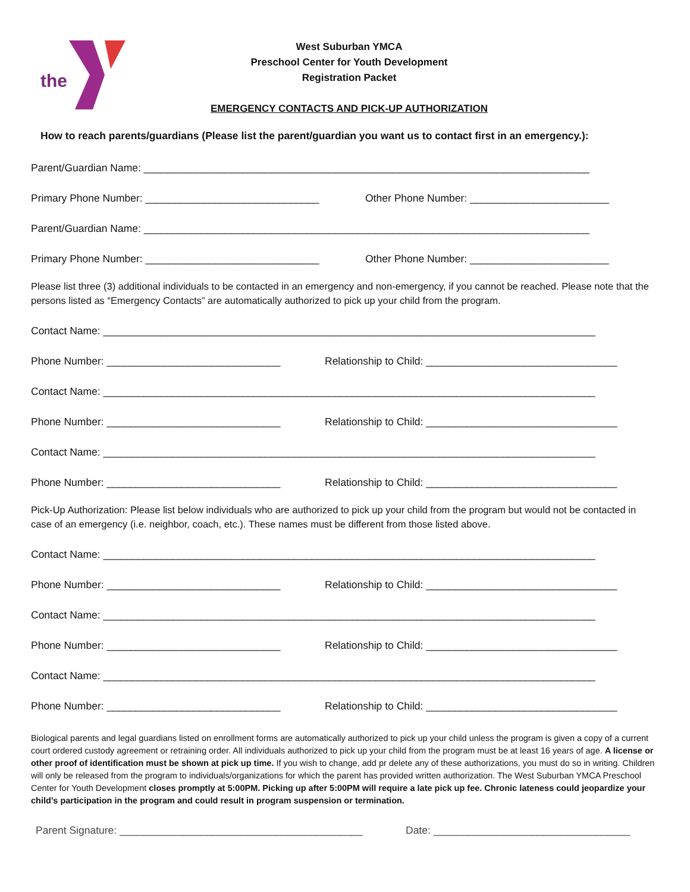the
West Suburban YMCA
Preschool Center for Youth Development
Registration Packet
EMERGENCY CONTACTS AND PICK-UP AUTHORIZATION
How to reach parents/guardians (Please list the parent/guardian you want us to contact first in an emergency.):
Parent/Guardian Name: _____________________________________________________________________________
Primary Phone Number: ______________________________ Other Phone Number: ________________________
Parent/Guardian Name: _____________________________________________________________________________
Primary Phone Number: ______________________________ Other Phone Number: ________________________
Please list three (3) additional individuals to be contacted in an emergency and non-emergency, if you cannot be reached. Please note that the persons listed as “Emergency Contacts” are automatically authorized to pick up your child from the program.
Contact Name: _____________________________________________________________________________________
Phone Number: ______________________________ Relationship to Child: _________________________________
Contact Name: _____________________________________________________________________________________
Phone Number: ______________________________ Relationship to Child: _________________________________
Contact Name: _____________________________________________________________________________________
Phone Number: ______________________________ Relationship to Child: _________________________________
Pick-Up Authorization: Please list below individuals who are authorized to pick up your child from the program but would not be contacted in case of an emergency (i.e. neighbor, coach, etc.). These names must be different from those listed above.
Contact Name: _____________________________________________________________________________________
Phone Number: ______________________________ Relationship to Child: _________________________________
Contact Name: _____________________________________________________________________________________
Phone Number: ______________________________ Relationship to Child: _________________________________
Contact Name: _____________________________________________________________________________________
Phone Number: ______________________________ Relationship to Child: _________________________________
Biological parents and legal guardians listed on enrollment forms are automatically authorized to pick up your child unless the program is given a copy of a current court ordered custody agreement or retraining order. All individuals authorized to pick up your child from the program must be at least 16 years of age. A license or other proof of identification must be shown at pick up time. If you wish to change, add pr delete any of these authorizations, you must do so in writing. Children will only be released from the program to individuals/organizations for which the parent has provided written authorization. The West Suburban YMCA Preschool Center for Youth Development closes promptly at 5:00PM. Picking up after 5:00PM will require a late pick up fee. Chronic lateness could jeopardize your child’s participation in the program and could result in program suspension or termination.
Parent Signature: __________________________________________ Date: __________________________________